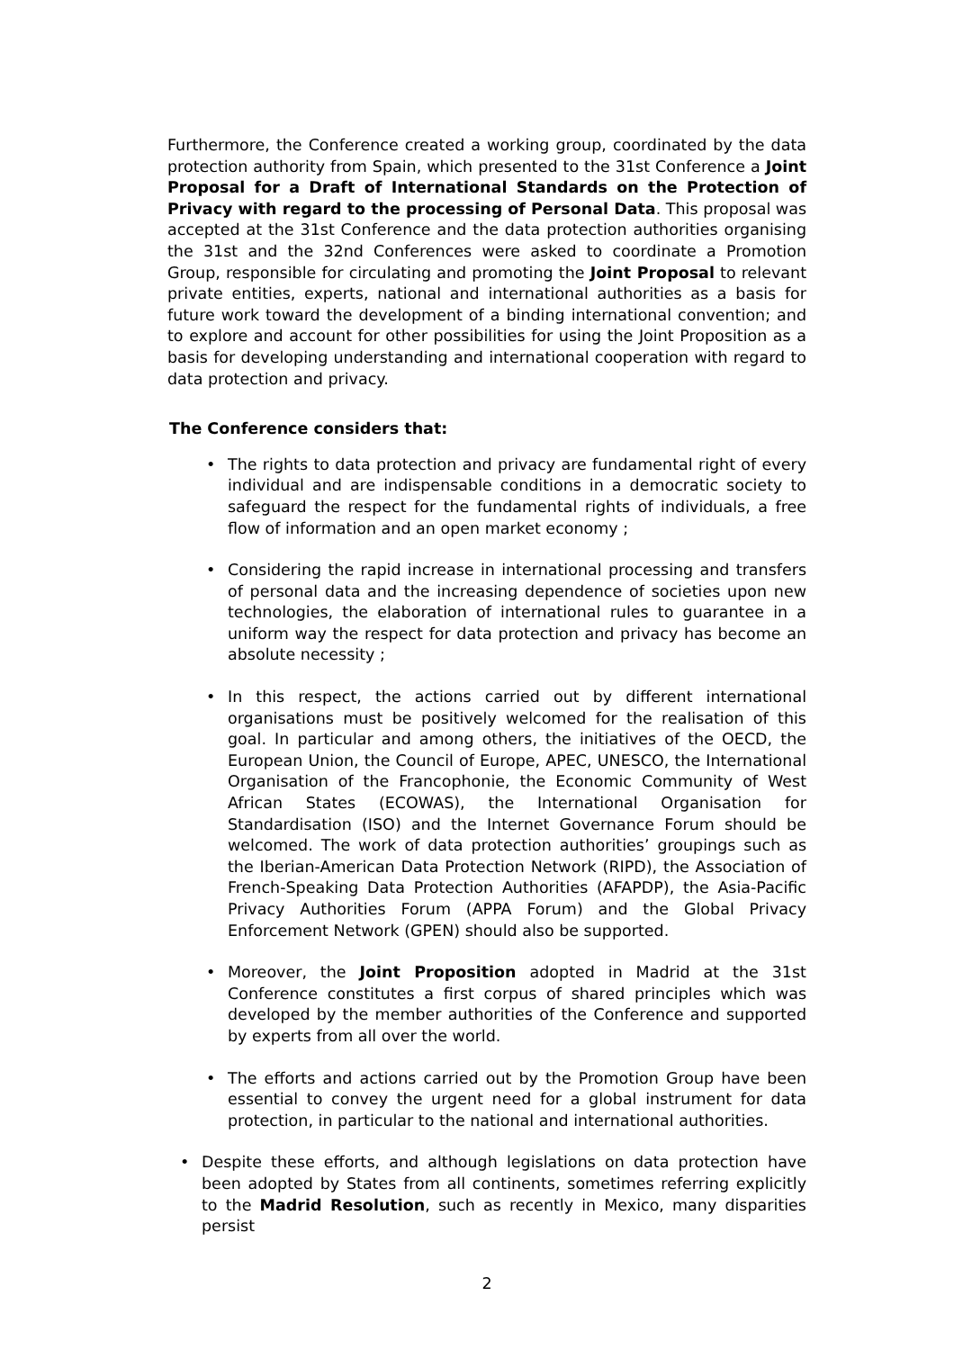Furthermore, the Conference created a working group, coordinated by the data protection authority from Spain, which presented to the 31st Conference a Joint Proposal for a Draft of International Standards on the Protection of Privacy with regard to the processing of Personal Data. This proposal was accepted at the 31st Conference and the data protection authorities organising the 31st and the 32nd Conferences were asked to coordinate a Promotion Group, responsible for circulating and promoting the Joint Proposal to relevant private entities, experts, national and international authorities as a basis for future work toward the development of a binding international convention; and to explore and account for other possibilities for using the Joint Proposition as a basis for developing understanding and international cooperation with regard to data protection and privacy.
The Conference considers that:
• The rights to data protection and privacy are fundamental right of every individual and are indispensable conditions in a democratic society to safeguard the respect for the fundamental rights of individuals, a free flow of information and an open market economy ;
• Considering the rapid increase in international processing and transfers of personal data and the increasing dependence of societies upon new technologies, the elaboration of international rules to guarantee in a uniform way the respect for data protection and privacy has become an absolute necessity ;
• In this respect, the actions carried out by different international organisations must be positively welcomed for the realisation of this goal. In particular and among others, the initiatives of the OECD, the European Union, the Council of Europe, APEC, UNESCO, the International Organisation of the Francophonie, the Economic Community of West African States (ECOWAS), the International Organisation for Standardisation (ISO) and the Internet Governance Forum should be welcomed. The work of data protection authorities’ groupings such as the Iberian-American Data Protection Network (RIPD), the Association of French-Speaking Data Protection Authorities (AFAPDP), the Asia-Pacific Privacy Authorities Forum (APPA Forum) and the Global Privacy Enforcement Network (GPEN) should also be supported.
• Moreover, the Joint Proposition adopted in Madrid at the 31st Conference constitutes a first corpus of shared principles which was developed by the member authorities of the Conference and supported by experts from all over the world.
• The efforts and actions carried out by the Promotion Group have been essential to convey the urgent need for a global instrument for data protection, in particular to the national and international authorities.
• Despite these efforts, and although legislations on data protection have been adopted by States from all continents, sometimes referring explicitly to the Madrid Resolution, such as recently in Mexico, many disparities persist
2